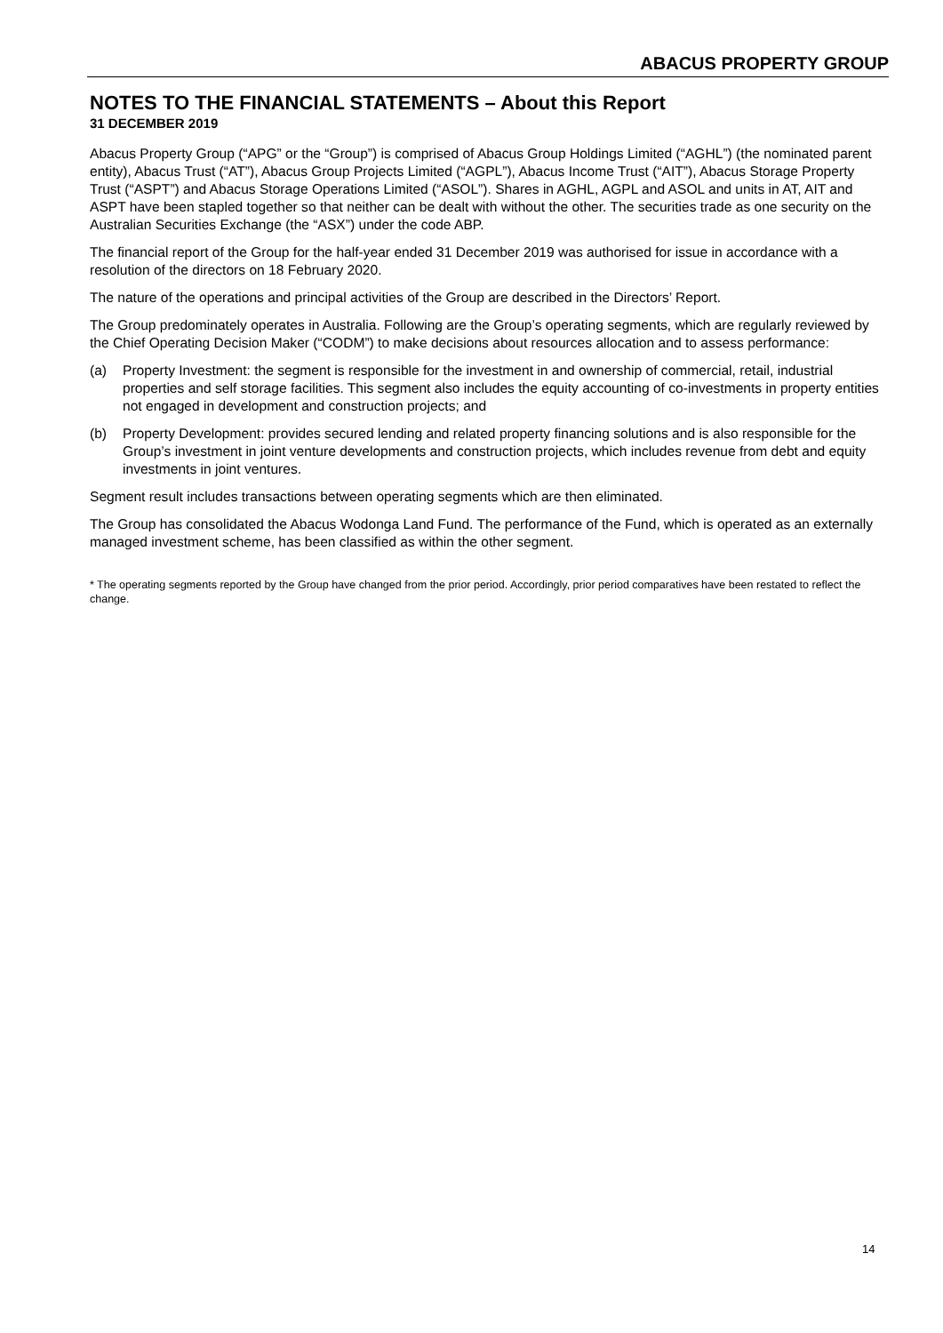ABACUS PROPERTY GROUP
NOTES TO THE FINANCIAL STATEMENTS – About this Report
31 DECEMBER 2019
Abacus Property Group (“APG” or the “Group”) is comprised of Abacus Group Holdings Limited (“AGHL”) (the nominated parent entity), Abacus Trust (“AT”), Abacus Group Projects Limited (“AGPL”), Abacus Income Trust (“AIT”), Abacus Storage Property Trust (“ASPT”) and Abacus Storage Operations Limited (“ASOL”). Shares in AGHL, AGPL and ASOL and units in AT, AIT and ASPT have been stapled together so that neither can be dealt with without the other. The securities trade as one security on the Australian Securities Exchange (the “ASX”) under the code ABP.
The financial report of the Group for the half-year ended 31 December 2019 was authorised for issue in accordance with a resolution of the directors on 18 February 2020.
The nature of the operations and principal activities of the Group are described in the Directors’ Report.
The Group predominately operates in Australia. Following are the Group’s operating segments, which are regularly reviewed by the Chief Operating Decision Maker (“CODM”) to make decisions about resources allocation and to assess performance:
(a) Property Investment: the segment is responsible for the investment in and ownership of commercial, retail, industrial properties and self storage facilities. This segment also includes the equity accounting of co-investments in property entities not engaged in development and construction projects; and
(b) Property Development: provides secured lending and related property financing solutions and is also responsible for the Group’s investment in joint venture developments and construction projects, which includes revenue from debt and equity investments in joint ventures.
Segment result includes transactions between operating segments which are then eliminated.
The Group has consolidated the Abacus Wodonga Land Fund. The performance of the Fund, which is operated as an externally managed investment scheme, has been classified as within the other segment.
* The operating segments reported by the Group have changed from the prior period. Accordingly, prior period comparatives have been restated to reflect the change.
14